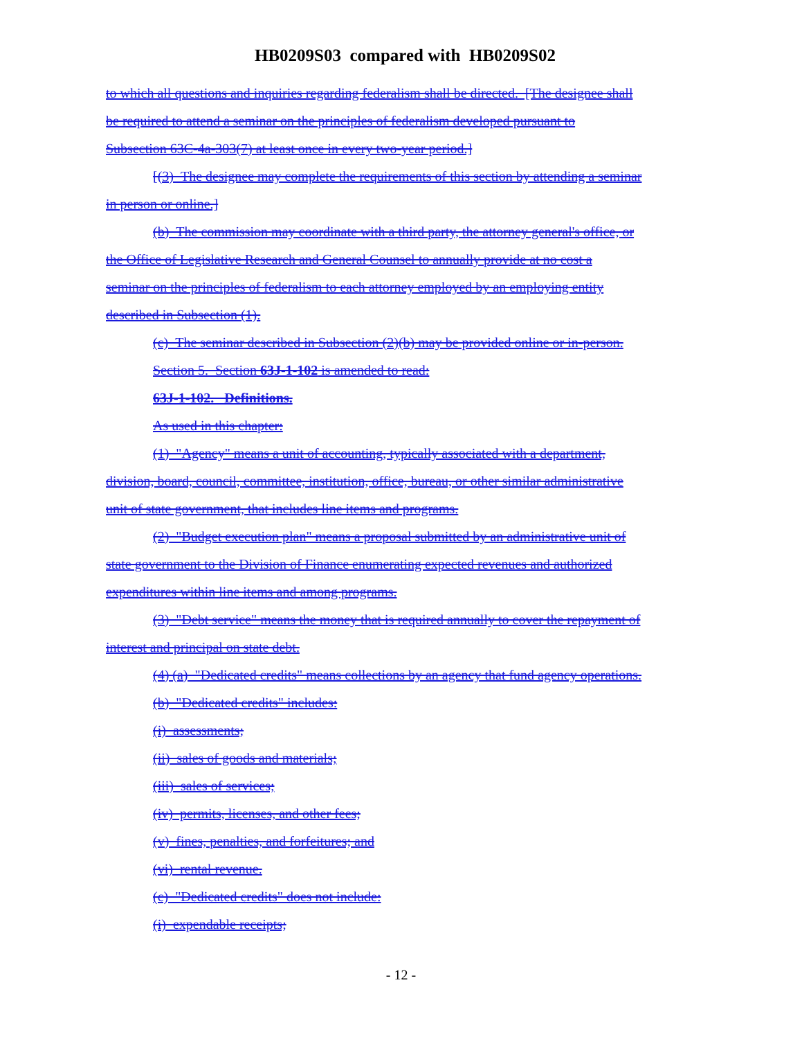HB0209S03 compared with HB0209S02
to which all questions and inquiries regarding federalism shall be directed. [The designee shall
be required to attend a seminar on the principles of federalism developed pursuant to
Subsection 63C-4a-303(7) at least once in every two-year period.]
[(3) The designee may complete the requirements of this section by attending a seminar
in person or online.]
(b) The commission may coordinate with a third party, the attorney general's office, or
the Office of Legislative Research and General Counsel to annually provide at no cost a
seminar on the principles of federalism to each attorney employed by an employing entity
described in Subsection (1).
(c) The seminar described in Subsection (2)(b) may be provided online or in-person.
Section 5. Section 63J-1-102 is amended to read:
63J-1-102. Definitions.
As used in this chapter:
(1) "Agency" means a unit of accounting, typically associated with a department,
division, board, council, committee, institution, office, bureau, or other similar administrative
unit of state government, that includes line items and programs.
(2) "Budget execution plan" means a proposal submitted by an administrative unit of
state government to the Division of Finance enumerating expected revenues and authorized
expenditures within line items and among programs.
(3) "Debt service" means the money that is required annually to cover the repayment of
interest and principal on state debt.
(4) (a) "Dedicated credits" means collections by an agency that fund agency operations.
(b) "Dedicated credits" includes:
(i) assessments;
(ii) sales of goods and materials;
(iii) sales of services;
(iv) permits, licenses, and other fees;
(v) fines, penalties, and forfeitures; and
(vi) rental revenue.
(c) "Dedicated credits" does not include:
(i) expendable receipts;
- 12 -